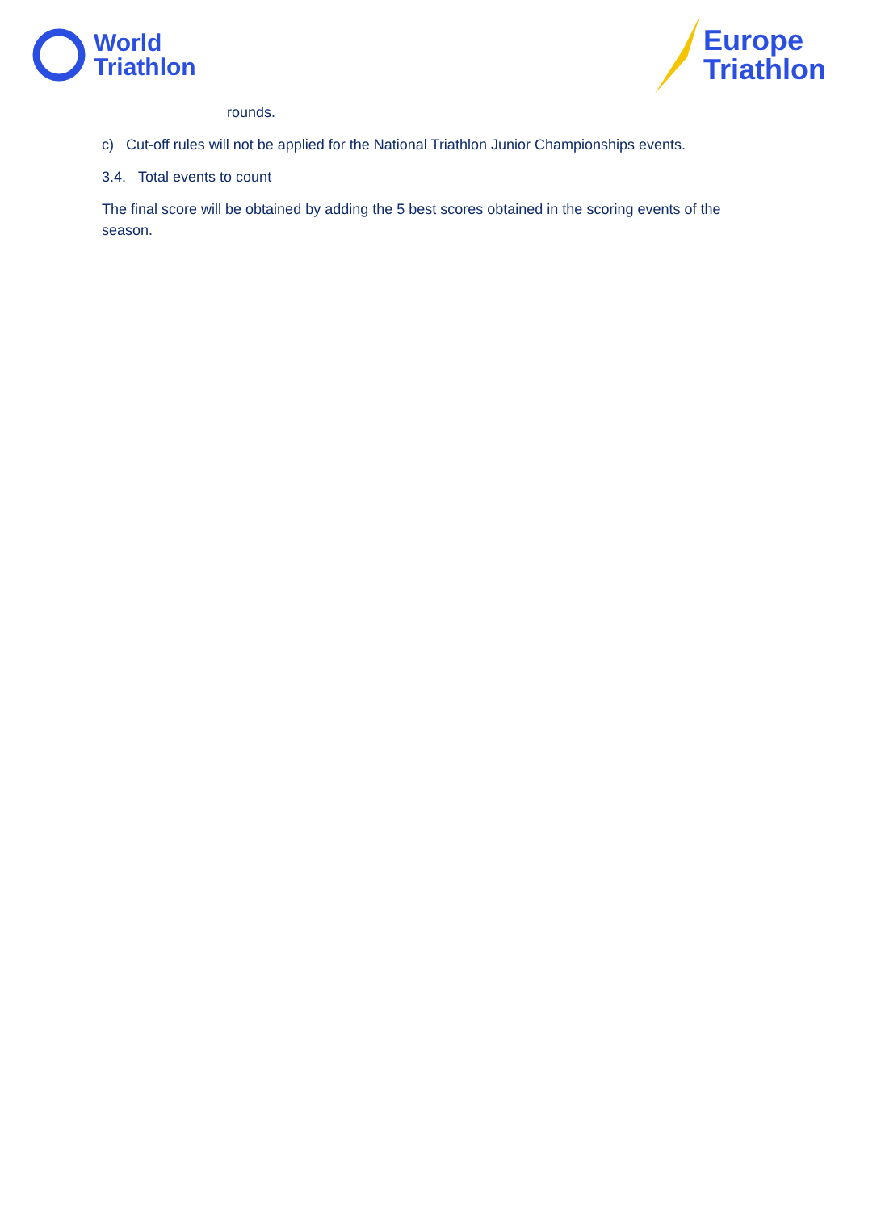World
Triathlon
Europe
Triathlon
rounds.
c) Cut-off rules will not be applied for the National Triathlon Junior Championships events.
3.4. Total events to count
The final score will be obtained by adding the 5 best scores obtained in the scoring events of the season.